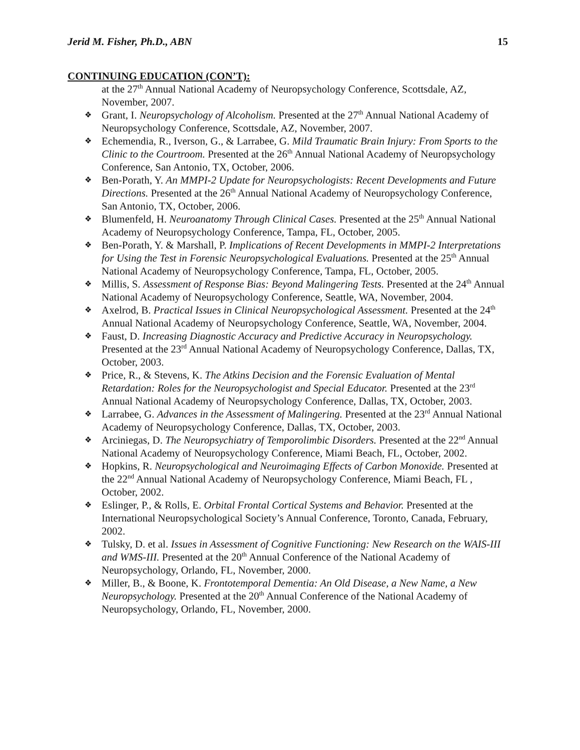Jerid M. Fisher, Ph.D., ABN 15
CONTINUING EDUCATION (CON’T):
at the 27<sup>th</sup> Annual National Academy of Neuropsychology Conference, Scottsdale, AZ, November, 2007.
Grant, I. Neuropsychology of Alcoholism. Presented at the 27<sup>th</sup> Annual National Academy of Neuropsychology Conference, Scottsdale, AZ, November, 2007.
Echemendia, R., Iverson, G., & Larrabee, G. Mild Traumatic Brain Injury: From Sports to the Clinic to the Courtroom. Presented at the 26<sup>th</sup> Annual National Academy of Neuropsychology Conference, San Antonio, TX, October, 2006.
Ben-Porath, Y. An MMPI-2 Update for Neuropsychologists: Recent Developments and Future Directions. Presented at the 26<sup>th</sup> Annual National Academy of Neuropsychology Conference, San Antonio, TX, October, 2006.
Blumenfeld, H. Neuroanatomy Through Clinical Cases. Presented at the 25<sup>th</sup> Annual National Academy of Neuropsychology Conference, Tampa, FL, October, 2005.
Ben-Porath, Y. & Marshall, P. Implications of Recent Developments in MMPI-2 Interpretations for Using the Test in Forensic Neuropsychological Evaluations. Presented at the 25<sup>th</sup> Annual National Academy of Neuropsychology Conference, Tampa, FL, October, 2005.
Millis, S. Assessment of Response Bias: Beyond Malingering Tests. Presented at the 24<sup>th</sup> Annual National Academy of Neuropsychology Conference, Seattle, WA, November, 2004.
Axelrod, B. Practical Issues in Clinical Neuropsychological Assessment. Presented at the 24<sup>th</sup> Annual National Academy of Neuropsychology Conference, Seattle, WA, November, 2004.
Faust, D. Increasing Diagnostic Accuracy and Predictive Accuracy in Neuropsychology. Presented at the 23<sup>rd</sup> Annual National Academy of Neuropsychology Conference, Dallas, TX, October, 2003.
Price, R., & Stevens, K. The Atkins Decision and the Forensic Evaluation of Mental Retardation: Roles for the Neuropsychologist and Special Educator. Presented at the 23<sup>rd</sup> Annual National Academy of Neuropsychology Conference, Dallas, TX, October, 2003.
Larrabee, G. Advances in the Assessment of Malingering. Presented at the 23<sup>rd</sup> Annual National Academy of Neuropsychology Conference, Dallas, TX, October, 2003.
Arciniegas, D. The Neuropsychiatry of Temporolimbic Disorders. Presented at the 22<sup>nd</sup> Annual National Academy of Neuropsychology Conference, Miami Beach, FL, October, 2002.
Hopkins, R. Neuropsychological and Neuroimaging Effects of Carbon Monoxide. Presented at the 22<sup>nd</sup> Annual National Academy of Neuropsychology Conference, Miami Beach, FL , October, 2002.
Eslinger, P., & Rolls, E. Orbital Frontal Cortical Systems and Behavior. Presented at the International Neuropsychological Society’s Annual Conference, Toronto, Canada, February, 2002.
Tulsky, D. et al. Issues in Assessment of Cognitive Functioning: New Research on the WAIS-III and WMS-III. Presented at the 20<sup>th</sup> Annual Conference of the National Academy of Neuropsychology, Orlando, FL, November, 2000.
Miller, B., & Boone, K. Frontotemporal Dementia: An Old Disease, a New Name, a New Neuropsychology. Presented at the 20<sup>th</sup> Annual Conference of the National Academy of Neuropsychology, Orlando, FL, November, 2000.